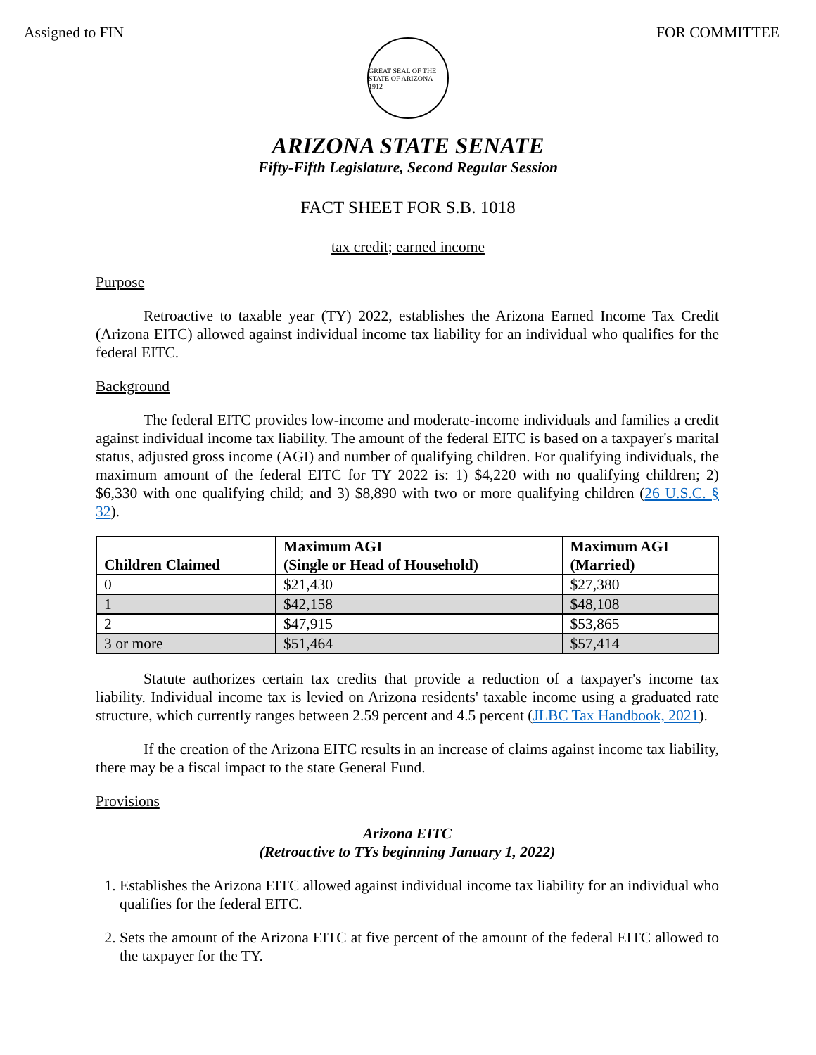Assigned to FIN FOR COMMITTEE
GREAT SEAL OF THE STATE OF ARIZONA 1912
ARIZONA STATE SENATE
Fifty-Fifth Legislature, Second Regular Session
FACT SHEET FOR S.B. 1018
tax credit; earned income
Purpose
Retroactive to taxable year (TY) 2022, establishes the Arizona Earned Income Tax Credit (Arizona EITC) allowed against individual income tax liability for an individual who qualifies for the federal EITC.
Background
The federal EITC provides low-income and moderate-income individuals and families a credit against individual income tax liability. The amount of the federal EITC is based on a taxpayer's marital status, adjusted gross income (AGI) and number of qualifying children. For qualifying individuals, the maximum amount of the federal EITC for TY 2022 is: 1) $4,220 with no qualifying children; 2) $6,330 with one qualifying child; and 3) $8,890 with two or more qualifying children (26 U.S.C. § 32).
| Children Claimed | Maximum AGI (Single or Head of Household) | Maximum AGI (Married) |
| --- | --- | --- |
| 0 | $21,430 | $27,380 |
| 1 | $42,158 | $48,108 |
| 2 | $47,915 | $53,865 |
| 3 or more | $51,464 | $57,414 |
Statute authorizes certain tax credits that provide a reduction of a taxpayer's income tax liability. Individual income tax is levied on Arizona residents' taxable income using a graduated rate structure, which currently ranges between 2.59 percent and 4.5 percent (JLBC Tax Handbook, 2021).
If the creation of the Arizona EITC results in an increase of claims against income tax liability, there may be a fiscal impact to the state General Fund.
Provisions
Arizona EITC
(Retroactive to TYs beginning January 1, 2022)
1. Establishes the Arizona EITC allowed against individual income tax liability for an individual who qualifies for the federal EITC.
2. Sets the amount of the Arizona EITC at five percent of the amount of the federal EITC allowed to the taxpayer for the TY.